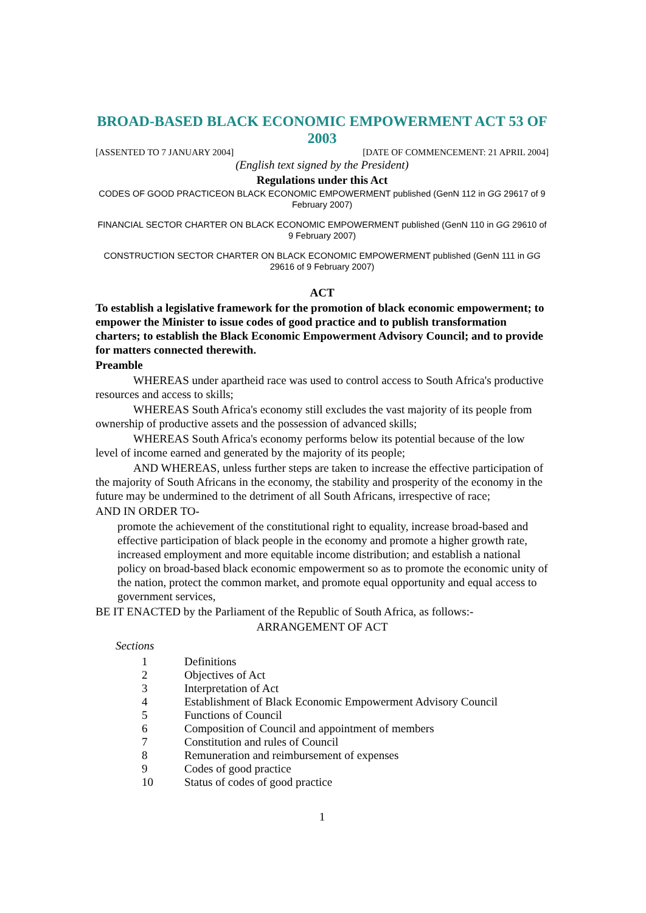BROAD-BASED BLACK ECONOMIC EMPOWERMENT ACT 53 OF 2003
[ASSENTED TO 7 JANUARY 2004] [DATE OF COMMENCEMENT: 21 APRIL 2004]
(English text signed by the President)
Regulations under this Act
CODES OF GOOD PRACTICEON BLACK ECONOMIC EMPOWERMENT published (GenN 112 in GG 29617 of 9 February 2007)
FINANCIAL SECTOR CHARTER ON BLACK ECONOMIC EMPOWERMENT published (GenN 110 in GG 29610 of 9 February 2007)
CONSTRUCTION SECTOR CHARTER ON BLACK ECONOMIC EMPOWERMENT published (GenN 111 in GG 29616 of 9 February 2007)
ACT
To establish a legislative framework for the promotion of black economic empowerment; to empower the Minister to issue codes of good practice and to publish transformation charters; to establish the Black Economic Empowerment Advisory Council; and to provide for matters connected therewith.
Preamble
WHEREAS under apartheid race was used to control access to South Africa's productive resources and access to skills;
WHEREAS South Africa's economy still excludes the vast majority of its people from ownership of productive assets and the possession of advanced skills;
WHEREAS South Africa's economy performs below its potential because of the low level of income earned and generated by the majority of its people;
AND WHEREAS, unless further steps are taken to increase the effective participation of the majority of South Africans in the economy, the stability and prosperity of the economy in the future may be undermined to the detriment of all South Africans, irrespective of race;
AND IN ORDER TO-
promote the achievement of the constitutional right to equality, increase broad-based and effective participation of black people in the economy and promote a higher growth rate, increased employment and more equitable income distribution; and establish a national policy on broad-based black economic empowerment so as to promote the economic unity of the nation, protect the common market, and promote equal opportunity and equal access to government services,
BE IT ENACTED by the Parliament of the Republic of South Africa, as follows:-
ARRANGEMENT OF ACT
Sections
1 Definitions
2 Objectives of Act
3 Interpretation of Act
4 Establishment of Black Economic Empowerment Advisory Council
5 Functions of Council
6 Composition of Council and appointment of members
7 Constitution and rules of Council
8 Remuneration and reimbursement of expenses
9 Codes of good practice
10 Status of codes of good practice
1